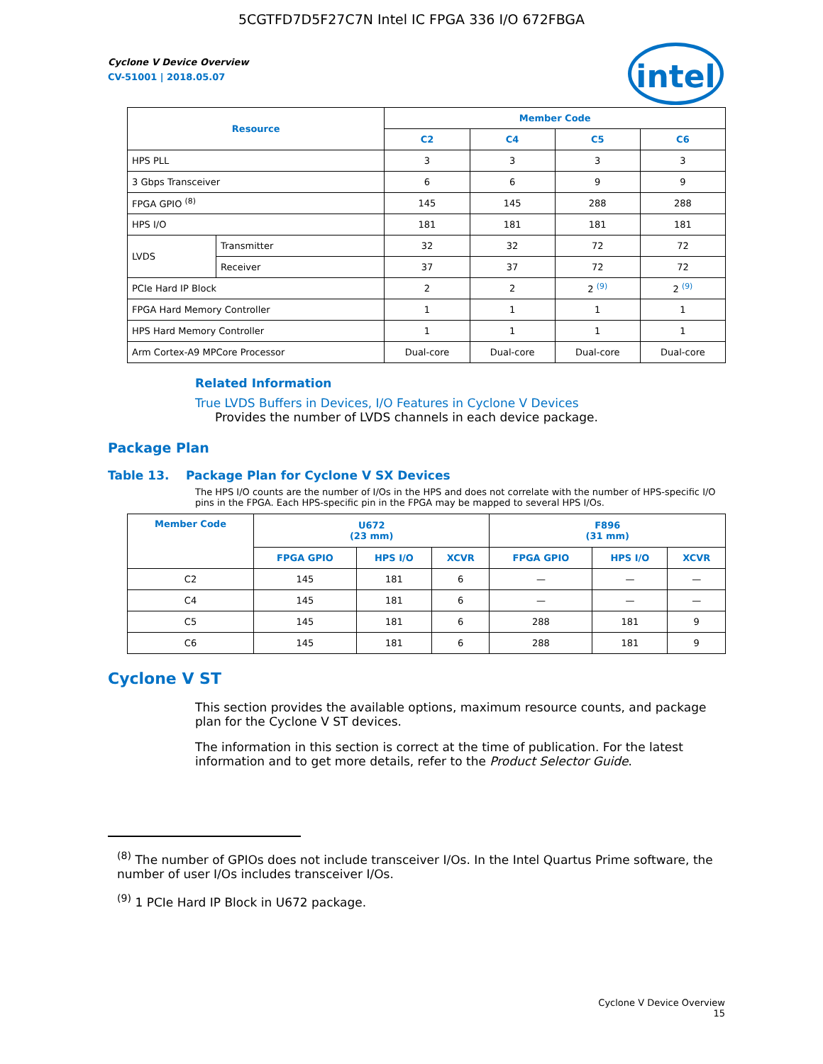5CGTFD7D5F27C7N Intel IC FPGA 336 I/O 672FBGA
intel
Cyclone V Device Overview
CV-51001 | 2018.05.07
| Resource | | Member Code | | | |
| --- | --- | --- | --- | --- | --- |
| | | C2 | C4 | C5 | C6 |
| HPS PLL | | 3 | 3 | 3 | 3 |
| 3 Gbps Transceiver | | 6 | 6 | 9 | 9 |
| FPGA GPIO <sup>(8)</sup> | | 145 | 145 | 288 | 288 |
| HPS I/O | | 181 | 181 | 181 | 181 |
| LVDS | Transmitter | 32 | 32 | 72 | 72 |
| | Receiver | 37 | 37 | 72 | 72 |
| PCIe Hard IP Block | | 2 | 2 | 2 <sup>(9)</sup> | 2 <sup>(9)</sup> |
| FPGA Hard Memory Controller | | 1 | 1 | 1 | 1 |
| HPS Hard Memory Controller | | 1 | 1 | 1 | 1 |
| Arm Cortex-A9 MPCore Processor | | Dual-core | Dual-core | Dual-core | Dual-core |
Related Information
True LVDS Buffers in Devices, I/O Features in Cyclone V Devices
Provides the number of LVDS channels in each device package.
Package Plan
Table 13. Package Plan for Cyclone V SX Devices
The HPS I/O counts are the number of I/Os in the HPS and does not correlate with the number of HPS-specific I/O pins in the FPGA. Each HPS-specific pin in the FPGA may be mapped to several HPS I/Os.
| Member Code | U672 (23 mm) | | | F896 (31 mm) | | |
| --- | --- | --- | --- | --- | --- | --- |
| | FPGA GPIO | HPS I/O | XCVR | FPGA GPIO | HPS I/O | XCVR |
| C2 | 145 | 181 | 6 | — | — | — |
| C4 | 145 | 181 | 6 | — | — | — |
| C5 | 145 | 181 | 6 | 288 | 181 | 9 |
| C6 | 145 | 181 | 6 | 288 | 181 | 9 |
Cyclone V ST
This section provides the available options, maximum resource counts, and package plan for the Cyclone V ST devices.
The information in this section is correct at the time of publication. For the latest information and to get more details, refer to the Product Selector Guide.
<sup>(8)</sup> The number of GPIOs does not include transceiver I/Os. In the Intel Quartus Prime software, the number of user I/Os includes transceiver I/Os.
<sup>(9)</sup> 1 PCIe Hard IP Block in U672 package.
Cyclone V Device Overview
15